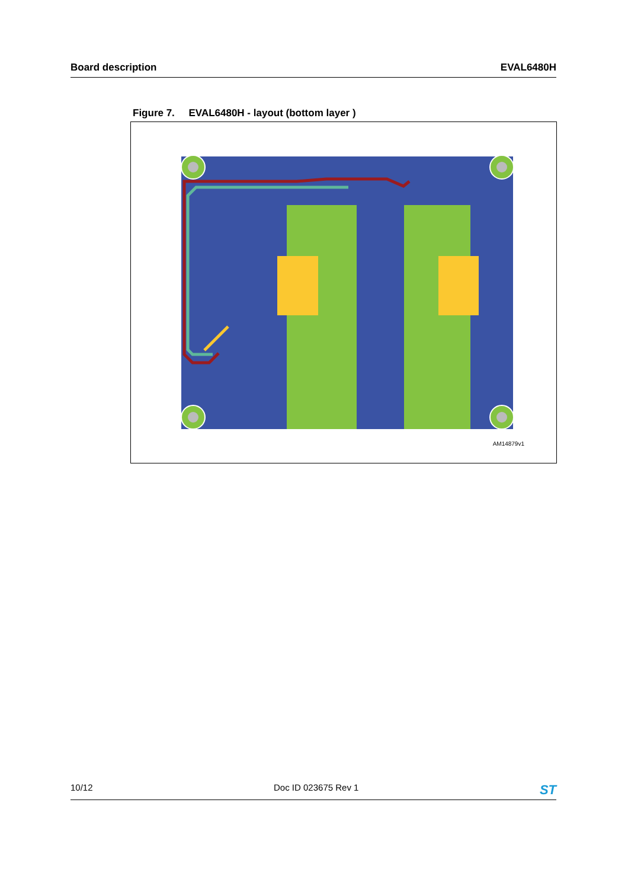Board description EVAL6480H
Figure 7. EVAL6480H - layout (bottom layer )
AM14879v1
10/12 Doc ID 023675 Rev 1 ST